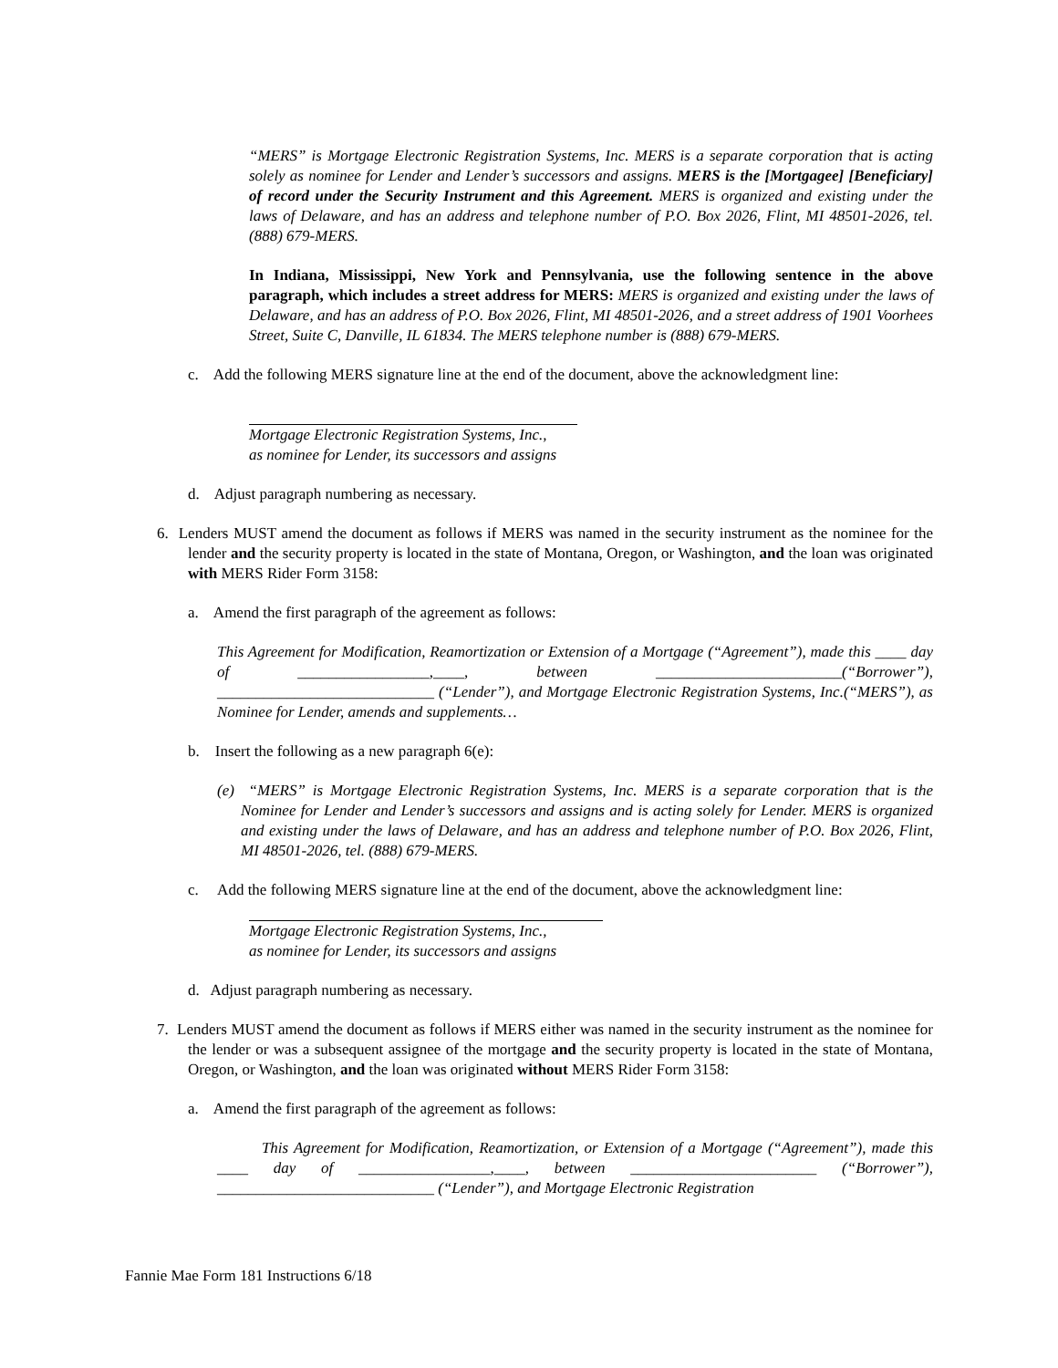“MERS” is Mortgage Electronic Registration Systems, Inc. MERS is a separate corporation that is acting solely as nominee for Lender and Lender’s successors and assigns. MERS is the [Mortgagee] [Beneficiary] of record under the Security Instrument and this Agreement. MERS is organized and existing under the laws of Delaware, and has an address and telephone number of P.O. Box 2026, Flint, MI 48501-2026, tel. (888) 679-MERS.
In Indiana, Mississippi, New York and Pennsylvania, use the following sentence in the above paragraph, which includes a street address for MERS: MERS is organized and existing under the laws of Delaware, and has an address of P.O. Box 2026, Flint, MI 48501-2026, and a street address of 1901 Voorhees Street, Suite C, Danville, IL 61834. The MERS telephone number is (888) 679-MERS.
c. Add the following MERS signature line at the end of the document, above the acknowledgment line:
Mortgage Electronic Registration Systems, Inc.,
as nominee for Lender, its successors and assigns
d. Adjust paragraph numbering as necessary.
6. Lenders MUST amend the document as follows if MERS was named in the security instrument as the nominee for the lender and the security property is located in the state of Montana, Oregon, or Washington, and the loan was originated with MERS Rider Form 3158:
a. Amend the first paragraph of the agreement as follows:
This Agreement for Modification, Reamortization or Extension of a Mortgage (“Agreement”), made this ____ day of _________________,____, between ________________________(“Borrower”), ____________________________ (“Lender”), and Mortgage Electronic Registration Systems, Inc.(“MERS”), as Nominee for Lender, amends and supplements…
b. Insert the following as a new paragraph 6(e):
(e) “MERS” is Mortgage Electronic Registration Systems, Inc. MERS is a separate corporation that is the Nominee for Lender and Lender’s successors and assigns and is acting solely for Lender. MERS is organized and existing under the laws of Delaware, and has an address and telephone number of P.O. Box 2026, Flint, MI 48501-2026, tel. (888) 679-MERS.
c. Add the following MERS signature line at the end of the document, above the acknowledgment line:
Mortgage Electronic Registration Systems, Inc.,
as nominee for Lender, its successors and assigns
d. Adjust paragraph numbering as necessary.
7. Lenders MUST amend the document as follows if MERS either was named in the security instrument as the nominee for the lender or was a subsequent assignee of the mortgage and the security property is located in the state of Montana, Oregon, or Washington, and the loan was originated without MERS Rider Form 3158:
a. Amend the first paragraph of the agreement as follows:
This Agreement for Modification, Reamortization, or Extension of a Mortgage (“Agreement”), made this ____ day of _________________,____, between ________________________ (“Borrower”), ____________________________ (“Lender”), and Mortgage Electronic Registration
Fannie Mae Form 181 Instructions 6/18